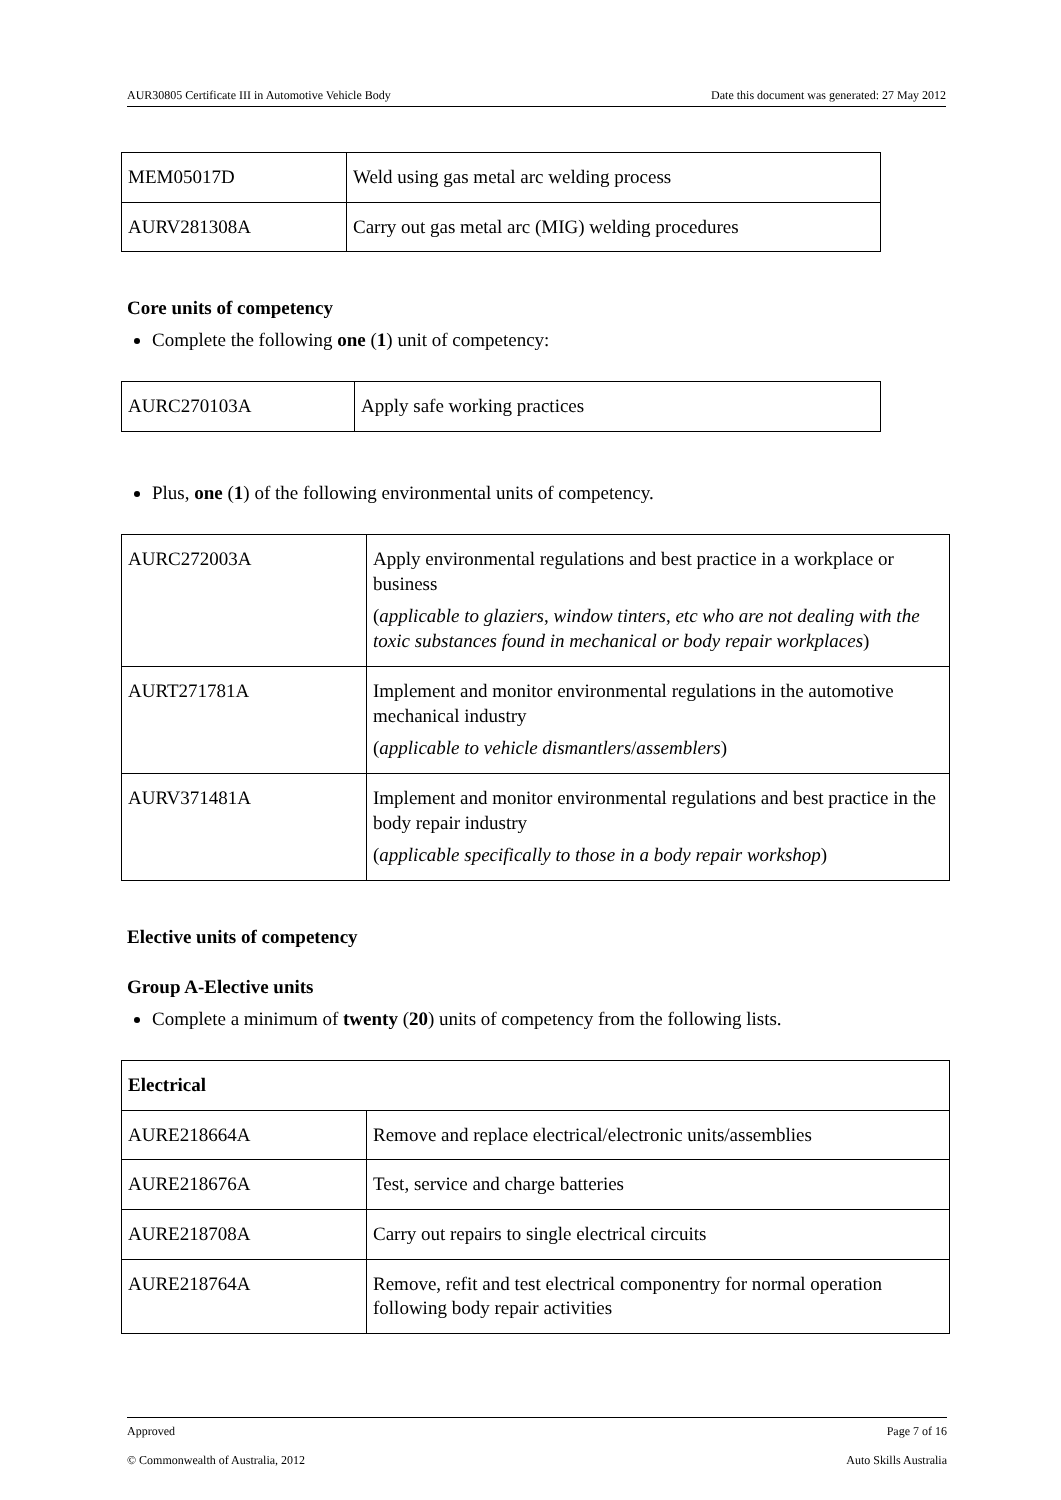AUR30805 Certificate III in Automotive Vehicle Body Date this document was generated: 27 May 2012
| MEM05017D | Weld using gas metal arc welding process |
| AURV281308A | Carry out gas metal arc (MIG) welding procedures |
Core units of competency
Complete the following one (1) unit of competency:
| AURC270103A | Apply safe working practices |
Plus, one (1) of the following environmental units of competency.
| AURC272003A | Apply environmental regulations and best practice in a workplace or business ( applicable to glaziers , window tinters , etc who are not dealing with the toxic substances found in mechanical or body repair workplaces ) |
| AURT271781A | Implement and monitor environmental regulations in the automotive mechanical industry ( applicable to vehicle dismantlers / assemblers ) |
| AURV371481A | Implement and monitor environmental regulations and best practice in the body repair industry ( applicable specifically to those in a body repair workshop ) |
Elective units of competency
Group A-Elective units
Complete a minimum of twenty (20) units of competency from the following lists.
| Electrical | |
| AURE218664A | Remove and replace electrical/electronic units/assemblies |
| AURE218676A | Test, service and charge batteries |
| AURE218708A | Carry out repairs to single electrical circuits |
| AURE218764A | Remove, refit and test electrical componentry for normal operation following body repair activities |
Approved Page 7 of 16
© Commonwealth of Australia, 2012 Auto Skills Australia